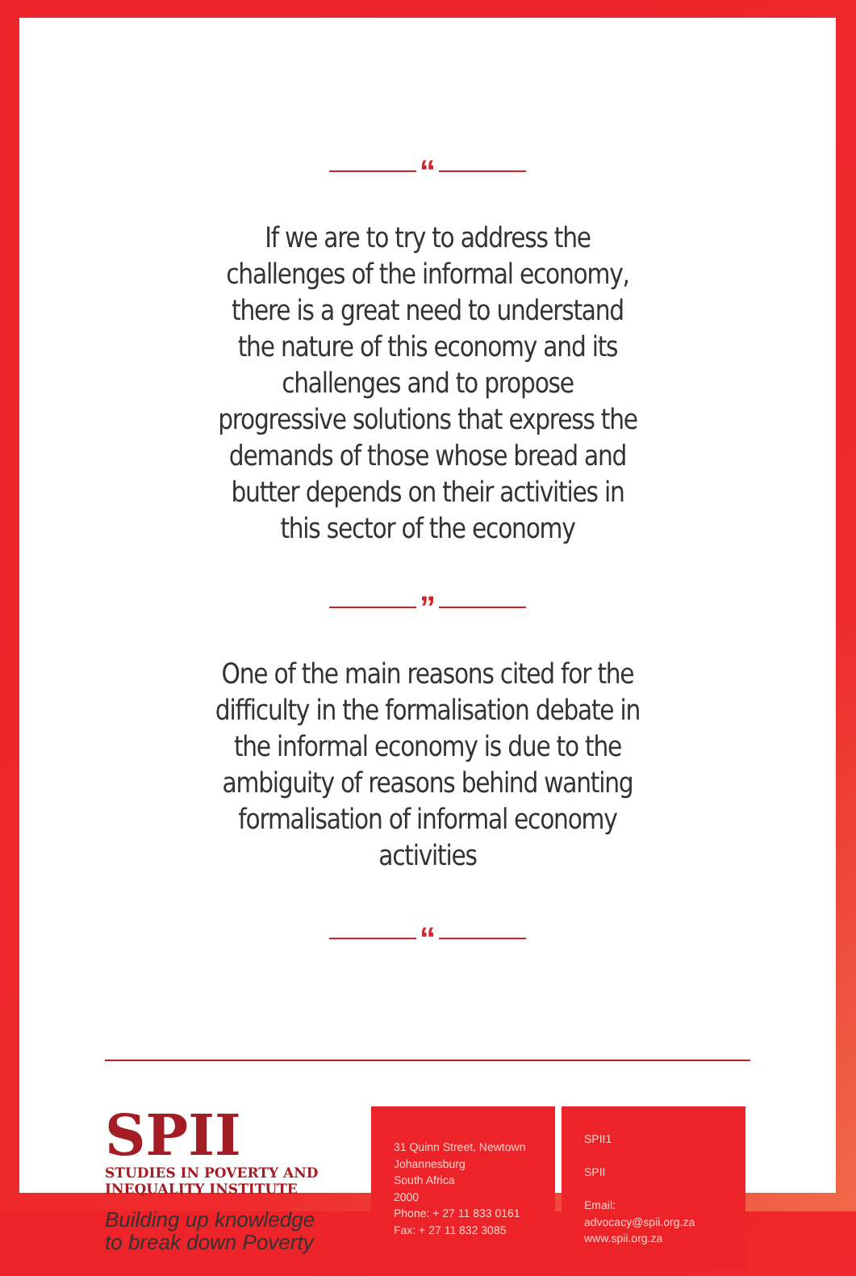“
If we are to try to address the challenges of the informal economy, there is a great need to understand the nature of this economy and its challenges and to propose progressive solutions that express the demands of those whose bread and butter depends on their activities in this sector of the economy
”
One of the main reasons cited for the difficulty in the formalisation debate in the informal economy is due to the ambiguity of reasons behind wanting formalisation of informal economy activities
“
SPII
STUDIES IN POVERTY AND
INEQUALITY INSTITUTE
Building up knowledge
to break down Poverty
31 Quinn Street, Newtown
Johannesburg
South Africa
2000
Phone: + 27 11 833 0161
Fax: + 27 11 832 3085
SPII1
SPII
Email: advocacy@spii.org.za
www.spii.org.za